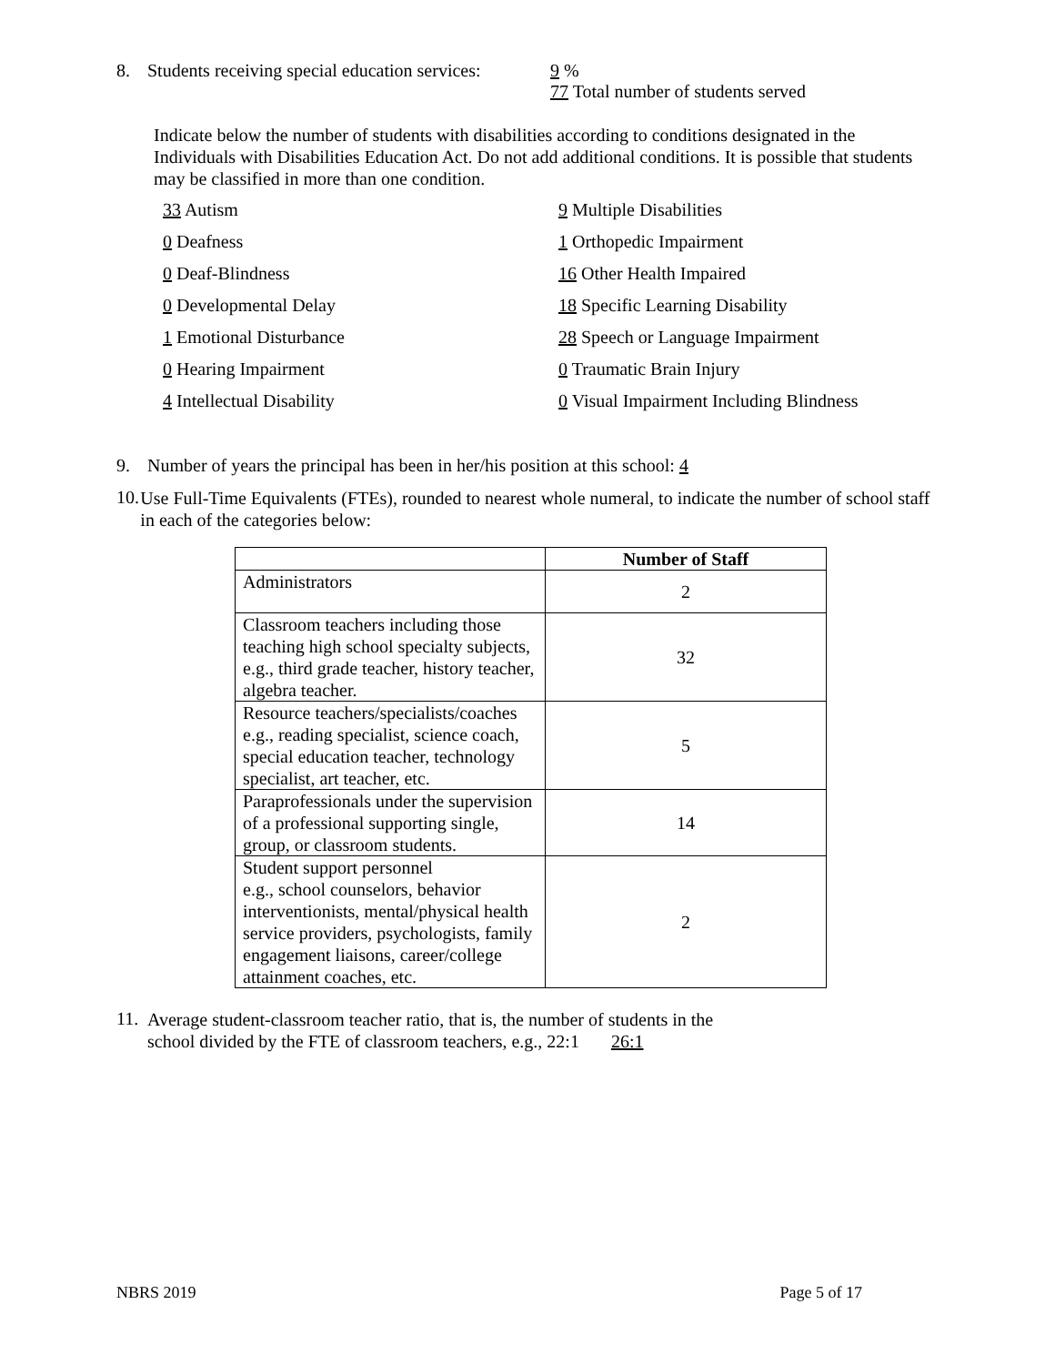8. Students receiving special education services: 9 %
77 Total number of students served
Indicate below the number of students with disabilities according to conditions designated in the Individuals with Disabilities Education Act. Do not add additional conditions. It is possible that students may be classified in more than one condition.
33 Autism
9 Multiple Disabilities
0 Deafness
1 Orthopedic Impairment
0 Deaf-Blindness
16 Other Health Impaired
0 Developmental Delay
18 Specific Learning Disability
1 Emotional Disturbance
28 Speech or Language Impairment
0 Hearing Impairment
0 Traumatic Brain Injury
4 Intellectual Disability
0 Visual Impairment Including Blindness
9. Number of years the principal has been in her/his position at this school: 4
10.
Use Full-Time Equivalents (FTEs), rounded to nearest whole numeral, to indicate the number of school staff in each of the categories below:
| | Number of Staff |
| --- | --- |
| Administrators | 2 |
| Classroom teachers including those teaching high school specialty subjects, e.g., third grade teacher, history teacher, algebra teacher. | 32 |
| Resource teachers/specialists/coaches e.g., reading specialist, science coach, special education teacher, technology specialist, art teacher, etc. | 5 |
| Paraprofessionals under the supervision of a professional supporting single, group, or classroom students. | 14 |
| Student support personnel e.g., school counselors, behavior interventionists, mental/physical health service providers, psychologists, family engagement liaisons, career/college attainment coaches, etc. | 2 |
11.
Average student-classroom teacher ratio, that is, the number of students in the
school divided by the FTE of classroom teachers, e.g., 22:1 26:1
NBRS 2019 Page 5 of 17